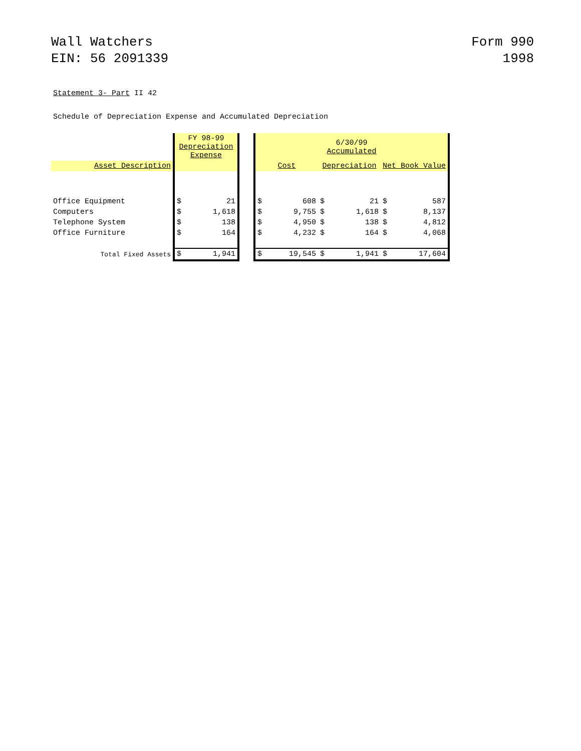Wall Watchers
EIN: 56 2091339
Form 990
1998
Statement 3- Part II 42
Schedule of Depreciation Expense and Accumulated Depreciation
| | FY 98-99 Depreciation Expense | | | 6/30/99 Accumulated | | | | | |
| --- | --- | --- | --- | --- | --- | --- | --- | --- | --- |
| Asset Description | | | | Cost | | Depreciation | | Net Book Value | |
| Office Equipment | $ | 21 | | $ | 608 | $ | 21 | $ | 587 |
| Computers | $ | 1,618 | | $ | 9,755 | $ | 1,618 | $ | 8,137 |
| Telephone System | $ | 138 | | $ | 4,950 | $ | 138 | $ | 4,812 |
| Office Furniture | $ | 164 | | $ | 4,232 | $ | 164 | $ | 4,068 |
| Total Fixed Assets | $ | 1,941 | | $ | 19,545 | $ | 1,941 | $ | 17,604 |